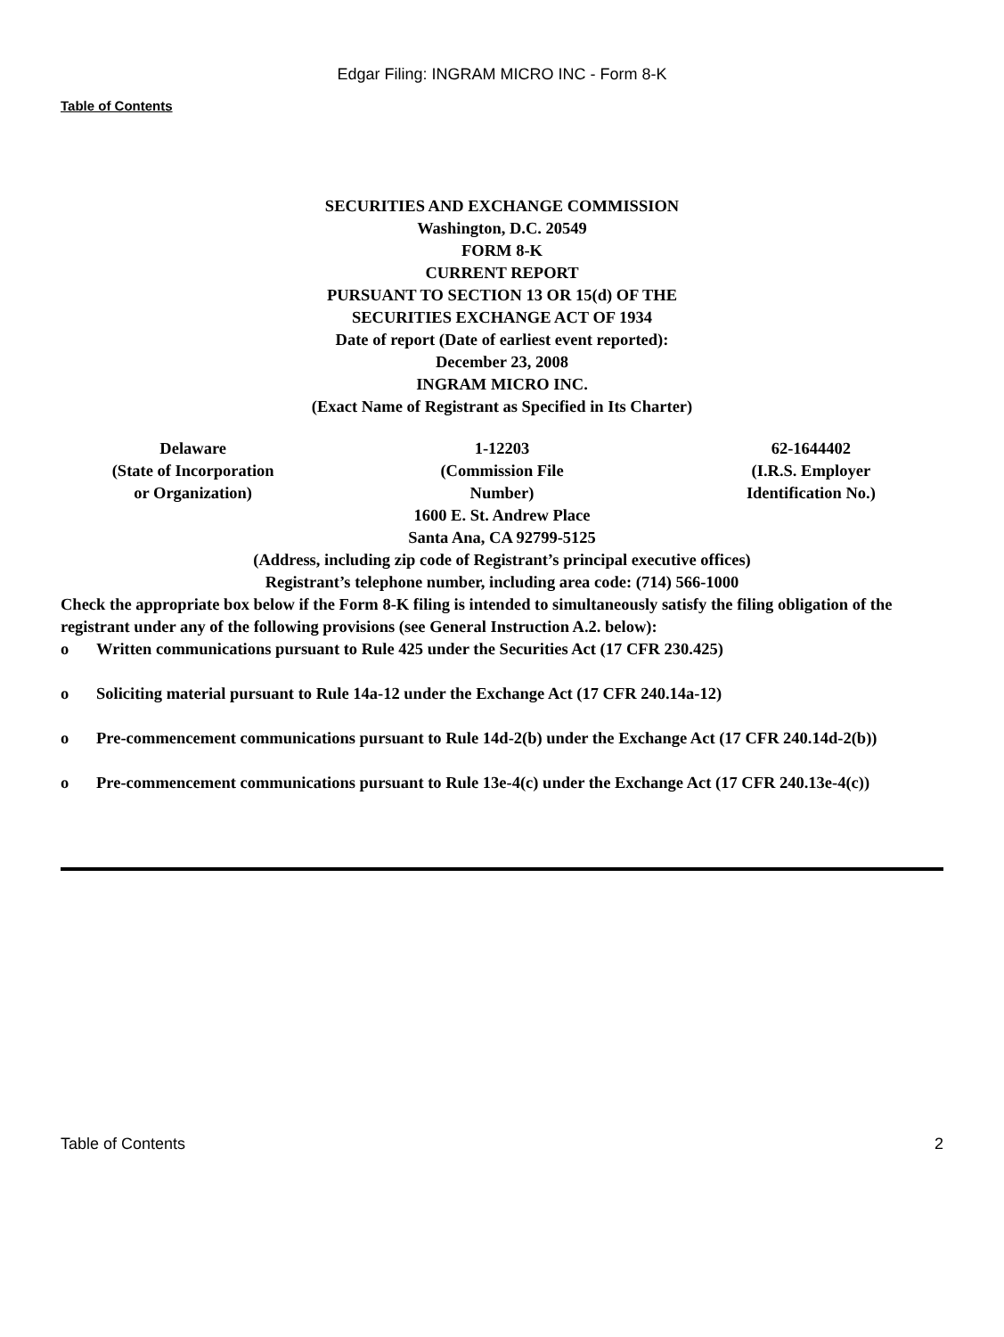Edgar Filing: INGRAM MICRO INC - Form 8-K
Table of Contents
SECURITIES AND EXCHANGE COMMISSION
Washington, D.C. 20549
FORM 8-K
CURRENT REPORT
PURSUANT TO SECTION 13 OR 15(d) OF THE
SECURITIES EXCHANGE ACT OF 1934
Date of report (Date of earliest event reported):
December 23, 2008
INGRAM MICRO INC.
(Exact Name of Registrant as Specified in Its Charter)
| Delaware (State of Incorporation or Organization) | 1-12203 (Commission File Number) | 62-1644402 (I.R.S. Employer Identification No.) |
1600 E. St. Andrew Place
Santa Ana, CA 92799-5125
(Address, including zip code of Registrant’s principal executive offices)
Registrant’s telephone number, including area code: (714) 566-1000
Check the appropriate box below if the Form 8-K filing is intended to simultaneously satisfy the filing obligation of the registrant under any of the following provisions (see General Instruction A.2. below):
o Written communications pursuant to Rule 425 under the Securities Act (17 CFR 230.425)
o Soliciting material pursuant to Rule 14a-12 under the Exchange Act (17 CFR 240.14a-12)
o Pre-commencement communications pursuant to Rule 14d-2(b) under the Exchange Act (17 CFR 240.14d-2(b))
o Pre-commencement communications pursuant to Rule 13e-4(c) under the Exchange Act (17 CFR 240.13e-4(c))
Table of Contents 2